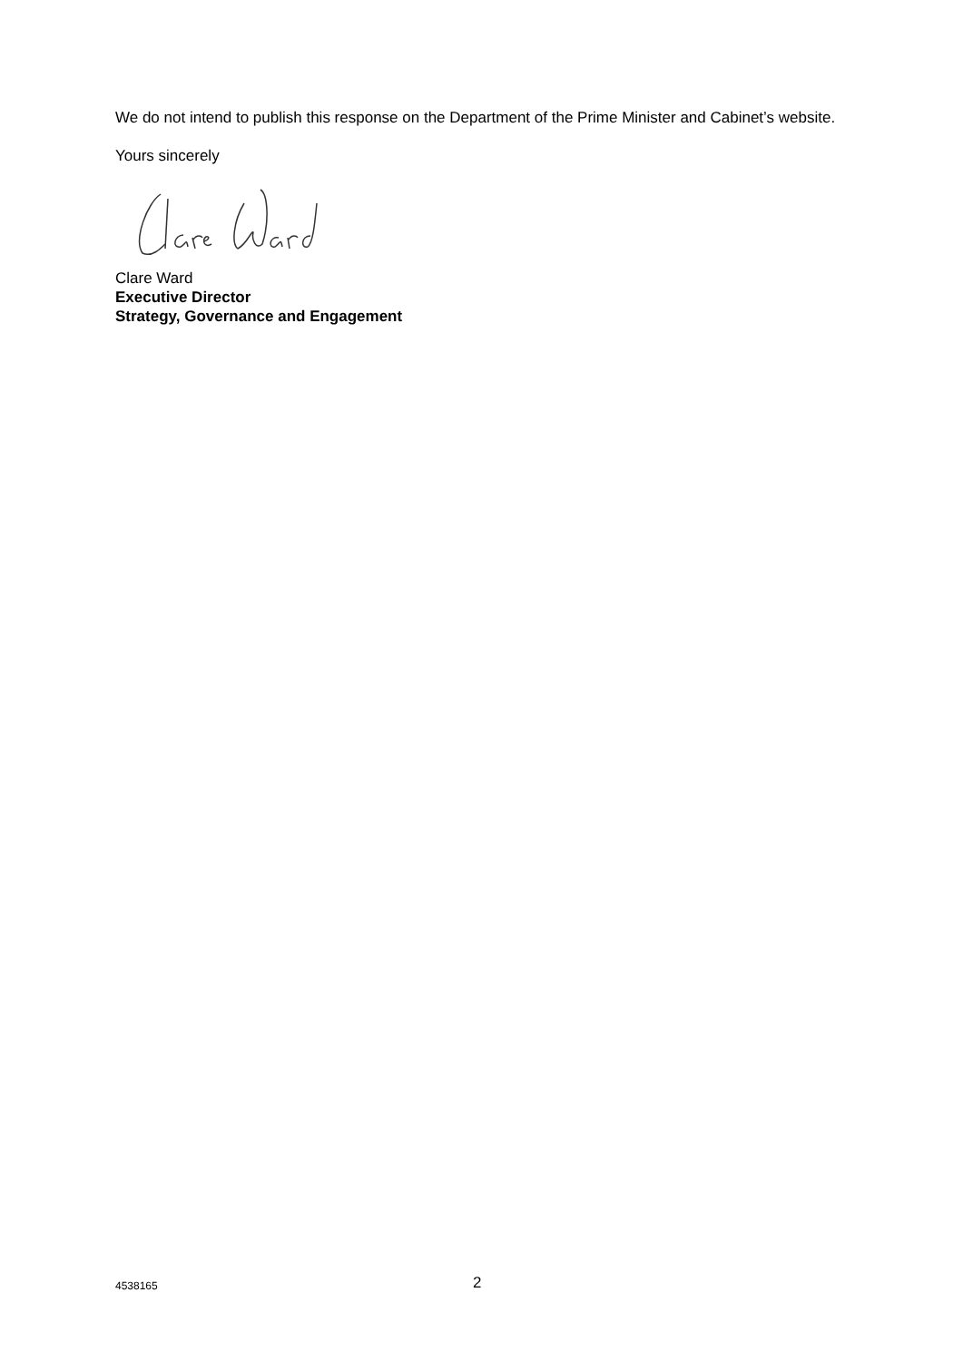We do not intend to publish this response on the Department of the Prime Minister and Cabinet’s website.
Yours sincerely
Clare Ward
Executive Director
Strategy, Governance and Engagement
4538165 2